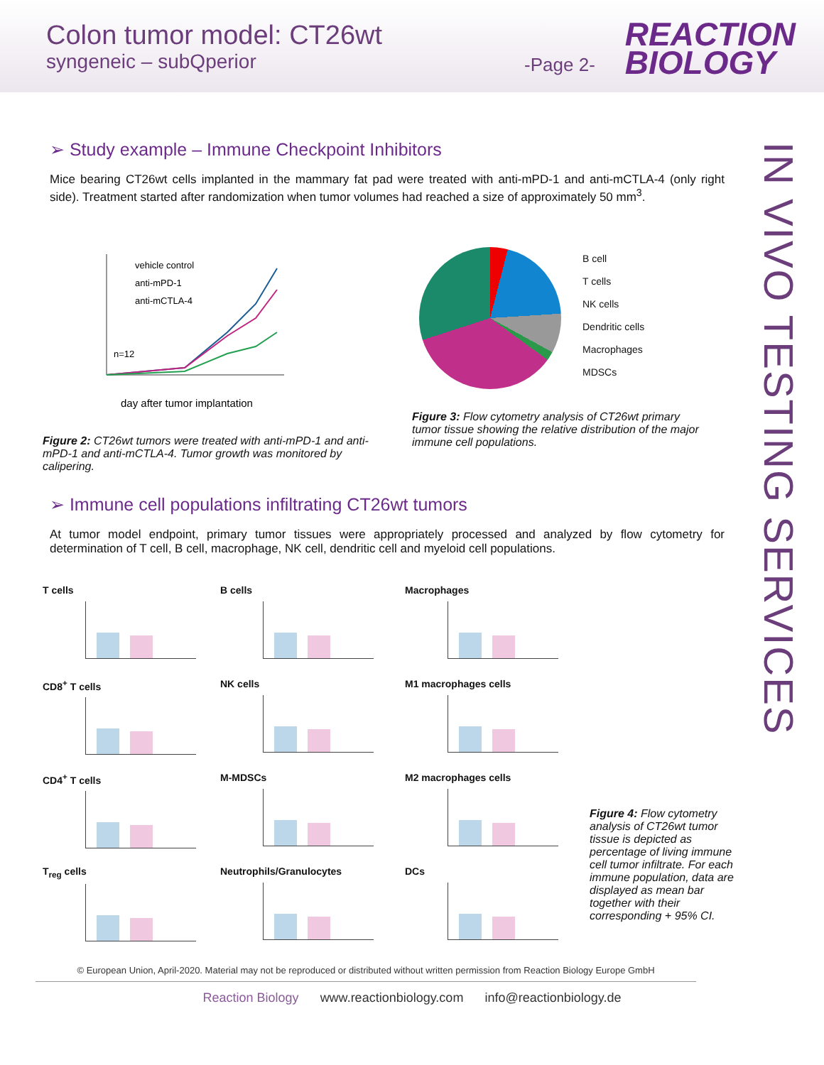Colon tumor model: CT26wt
syngeneic – subQperior
-Page 2-
REACTION
BIOLOGY
IN VIVO TESTING SERVICES
➢ Study example – Immune Checkpoint Inhibitors
Mice bearing CT26wt cells implanted in the mammary fat pad were treated with anti-mPD-1 and anti-mCTLA-4 (only right side). Treatment started after randomization when tumor volumes had reached a size of approximately 50 mm<sup>3</sup>.
vehicle control
anti-mPD-1
anti-mCTLA-4
n=12
day after tumor implantation
Figure 2: CT26wt tumors were treated with anti-mPD-1 and anti-mPD-1 and anti-mCTLA-4. Tumor growth was monitored by calipering.
B cell
T cells
NK cells
Dendritic cells
Macrophages
MDSCs
Figure 3: Flow cytometry analysis of CT26wt primary tumor tissue showing the relative distribution of the major immune cell populations.
➢ Immune cell populations infiltrating CT26wt tumors
At tumor model endpoint, primary tumor tissues were appropriately processed and analyzed by flow cytometry for determination of T cell, B cell, macrophage, NK cell, dendritic cell and myeloid cell populations.
T cells
B cells
Macrophages
CD8<sup>+</sup> T cells
NK cells
M1 macrophages cells
CD4<sup>+</sup> T cells
M-MDSCs
M2 macrophages cells
Figure 4: Flow cytometry analysis of CT26wt tumor tissue is depicted as percentage of living immune cell tumor infiltrate. For each immune population, data are displayed as mean bar together with their corresponding + 95% CI.
T<sub>reg</sub> cells
Neutrophils/Granulocytes
DCs
© European Union, April-2020. Material may not be reproduced or distributed without written permission from Reaction Biology Europe GmbH
Reaction Biology www.reactionbiology.com info@reactionbiology.de